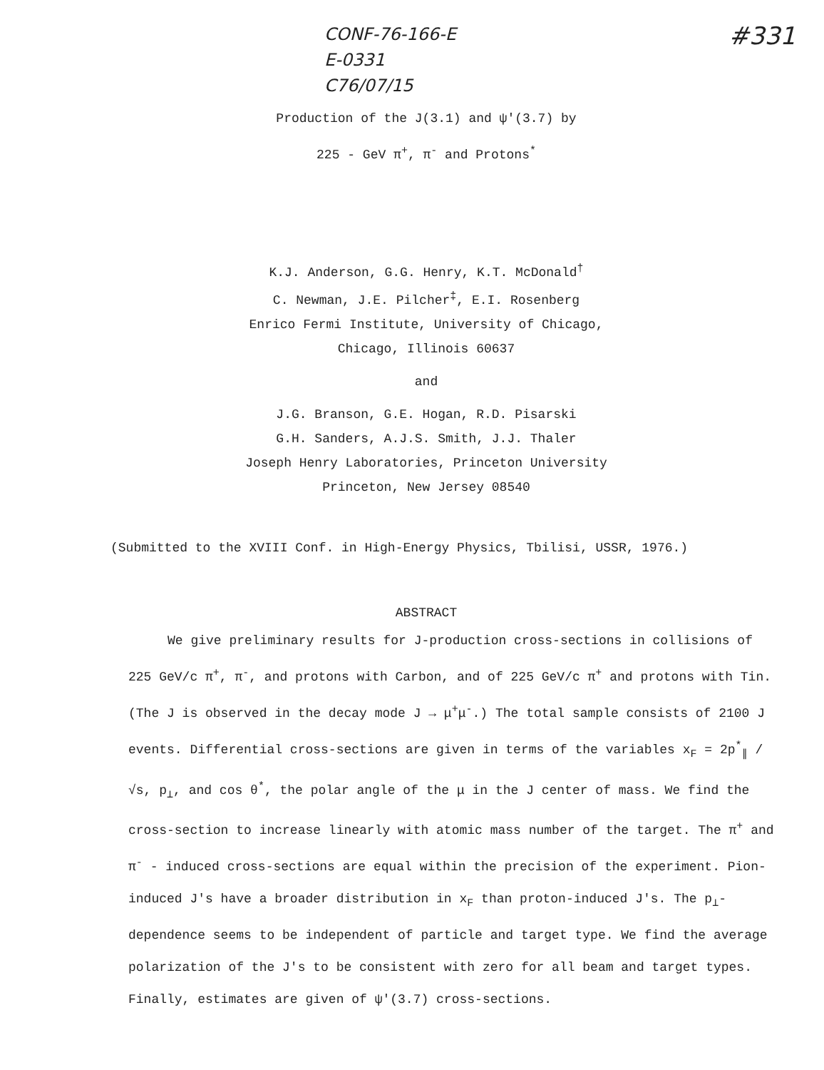CONF-76-166-E
E-0331
C76/07/15
#331
Production of the J(3.1) and ψ'(3.7) by
225 - GeV π<sup>+</sup>, π<sup>-</sup> and Protons<sup>*</sup>
K.J. Anderson, G.G. Henry, K.T. McDonald<sup>†</sup>
C. Newman, J.E. Pilcher<sup>‡</sup>, E.I. Rosenberg
Enrico Fermi Institute, University of Chicago,
Chicago, Illinois 60637
and
J.G. Branson, G.E. Hogan, R.D. Pisarski
G.H. Sanders, A.J.S. Smith, J.J. Thaler
Joseph Henry Laboratories, Princeton University
Princeton, New Jersey 08540
(Submitted to the XVIII Conf. in High-Energy Physics, Tbilisi, USSR, 1976.)
ABSTRACT
We give preliminary results for J-production cross-sections in collisions of 225 GeV/c π<sup>+</sup>, π<sup>-</sup>, and protons with Carbon, and of 225 GeV/c π<sup>+</sup> and protons with Tin. (The J is observed in the decay mode J → μ<sup>+</sup>μ<sup>-</sup>.) The total sample consists of 2100 J events. Differential cross-sections are given in terms of the variables x<sub>F</sub> = 2p<sup>*</sup><sub>∥</sub> /√s, p<sub>⊥</sub>, and cos θ<sup>*</sup>, the polar angle of the μ in the J center of mass. We find the cross-section to increase linearly with atomic mass number of the target. The π<sup>+</sup> and π<sup>-</sup> - induced cross-sections are equal within the precision of the experiment. Pion-induced J's have a broader distribution in x<sub>F</sub> than proton-induced J's. The p<sub>⊥</sub>-dependence seems to be independent of particle and target type. We find the average polarization of the J's to be consistent with zero for all beam and target types. Finally, estimates are given of ψ'(3.7) cross-sections.